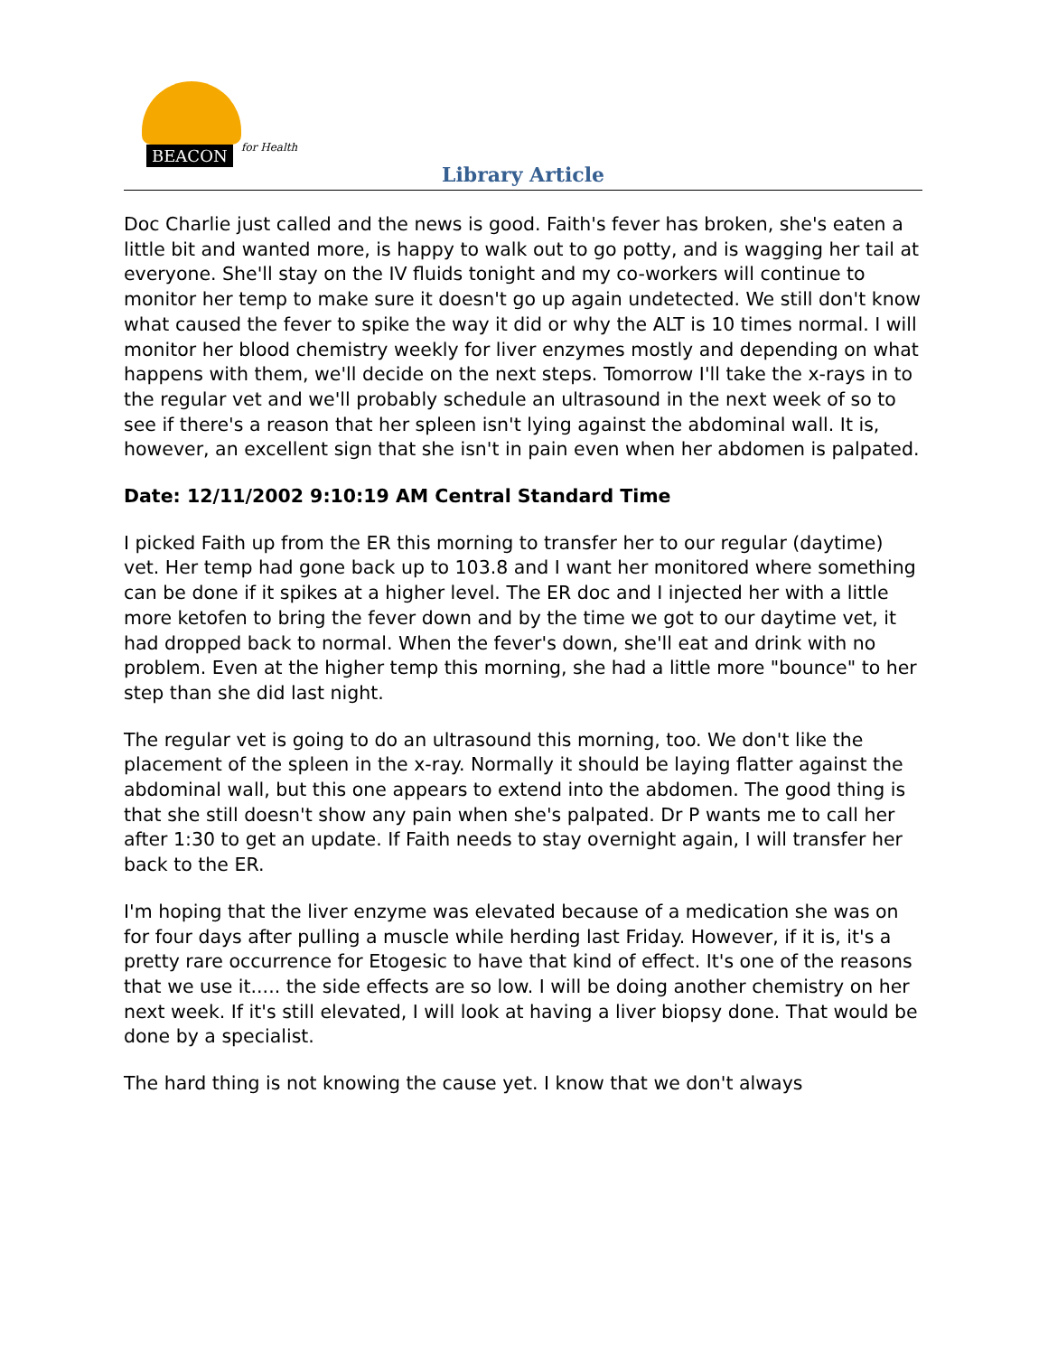BEACON
for Health
Library Article
Doc Charlie just called and the news is good. Faith's fever has broken, she's eaten a little bit and wanted more, is happy to walk out to go potty, and is wagging her tail at everyone. She'll stay on the IV fluids tonight and my co-workers will continue to monitor her temp to make sure it doesn't go up again undetected. We still don't know what caused the fever to spike the way it did or why the ALT is 10 times normal. I will monitor her blood chemistry weekly for liver enzymes mostly and depending on what happens with them, we'll decide on the next steps. Tomorrow I'll take the x-rays in to the regular vet and we'll probably schedule an ultrasound in the next week of so to see if there's a reason that her spleen isn't lying against the abdominal wall. It is, however, an excellent sign that she isn't in pain even when her abdomen is palpated.
Date: 12/11/2002 9:10:19 AM Central Standard Time
I picked Faith up from the ER this morning to transfer her to our regular (daytime) vet. Her temp had gone back up to 103.8 and I want her monitored where something can be done if it spikes at a higher level. The ER doc and I injected her with a little more ketofen to bring the fever down and by the time we got to our daytime vet, it had dropped back to normal. When the fever's down, she'll eat and drink with no problem. Even at the higher temp this morning, she had a little more "bounce" to her step than she did last night.
The regular vet is going to do an ultrasound this morning, too. We don't like the placement of the spleen in the x-ray. Normally it should be laying flatter against the abdominal wall, but this one appears to extend into the abdomen. The good thing is that she still doesn't show any pain when she's palpated. Dr P wants me to call her after 1:30 to get an update. If Faith needs to stay overnight again, I will transfer her back to the ER.
I'm hoping that the liver enzyme was elevated because of a medication she was on for four days after pulling a muscle while herding last Friday. However, if it is, it's a pretty rare occurrence for Etogesic to have that kind of effect. It's one of the reasons that we use it..... the side effects are so low. I will be doing another chemistry on her next week. If it's still elevated, I will look at having a liver biopsy done. That would be done by a specialist.
The hard thing is not knowing the cause yet. I know that we don't always